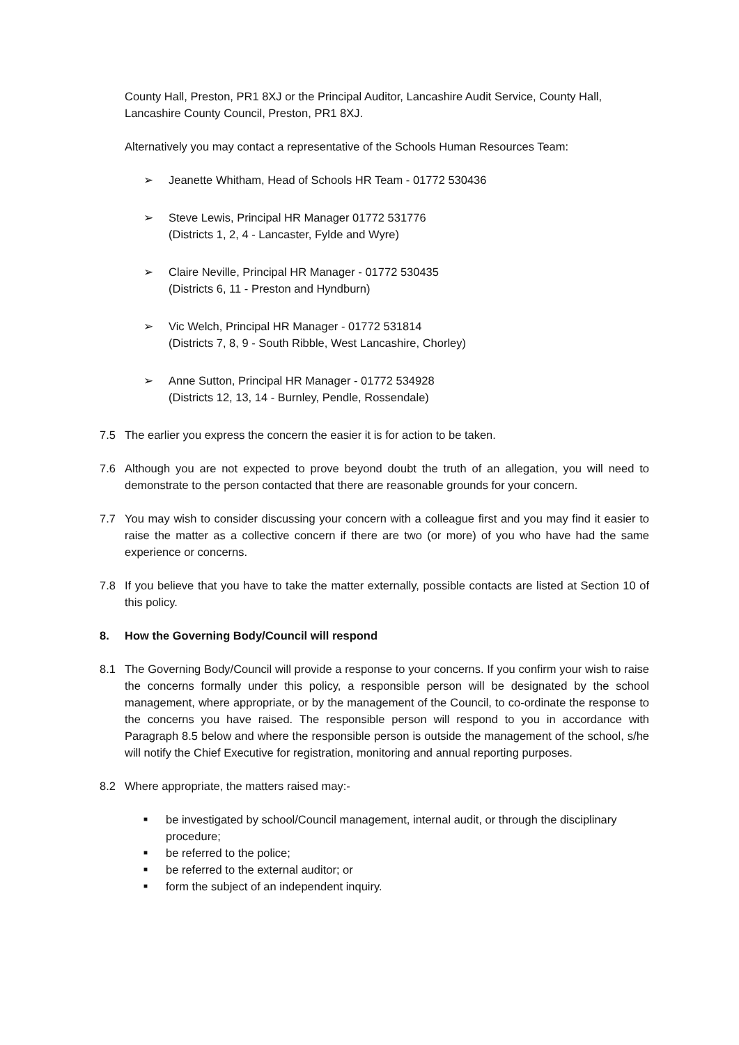County Hall, Preston, PR1 8XJ or the Principal Auditor, Lancashire Audit Service, County Hall, Lancashire County Council, Preston, PR1 8XJ.
Alternatively you may contact a representative of the Schools Human Resources Team:
➢ Jeanette Whitham, Head of Schools HR Team - 01772 530436
➢ Steve Lewis, Principal HR Manager 01772 531776
(Districts 1, 2, 4 - Lancaster, Fylde and Wyre)
➢ Claire Neville, Principal HR Manager - 01772 530435
(Districts 6, 11 - Preston and Hyndburn)
➢ Vic Welch, Principal HR Manager - 01772 531814
(Districts 7, 8, 9 - South Ribble, West Lancashire, Chorley)
➢ Anne Sutton, Principal HR Manager - 01772 534928
(Districts 12, 13, 14 - Burnley, Pendle, Rossendale)
7.5 The earlier you express the concern the easier it is for action to be taken.
7.6 Although you are not expected to prove beyond doubt the truth of an allegation, you will need to demonstrate to the person contacted that there are reasonable grounds for your concern.
7.7 You may wish to consider discussing your concern with a colleague first and you may find it easier to raise the matter as a collective concern if there are two (or more) of you who have had the same experience or concerns.
7.8 If you believe that you have to take the matter externally, possible contacts are listed at Section 10 of this policy.
8. How the Governing Body/Council will respond
8.1 The Governing Body/Council will provide a response to your concerns. If you confirm your wish to raise the concerns formally under this policy, a responsible person will be designated by the school management, where appropriate, or by the management of the Council, to co-ordinate the response to the concerns you have raised. The responsible person will respond to you in accordance with Paragraph 8.5 below and where the responsible person is outside the management of the school, s/he will notify the Chief Executive for registration, monitoring and annual reporting purposes.
8.2 Where appropriate, the matters raised may:-
■ be investigated by school/Council management, internal audit, or through the disciplinary procedure;
■ be referred to the police;
■ be referred to the external auditor; or
■ form the subject of an independent inquiry.